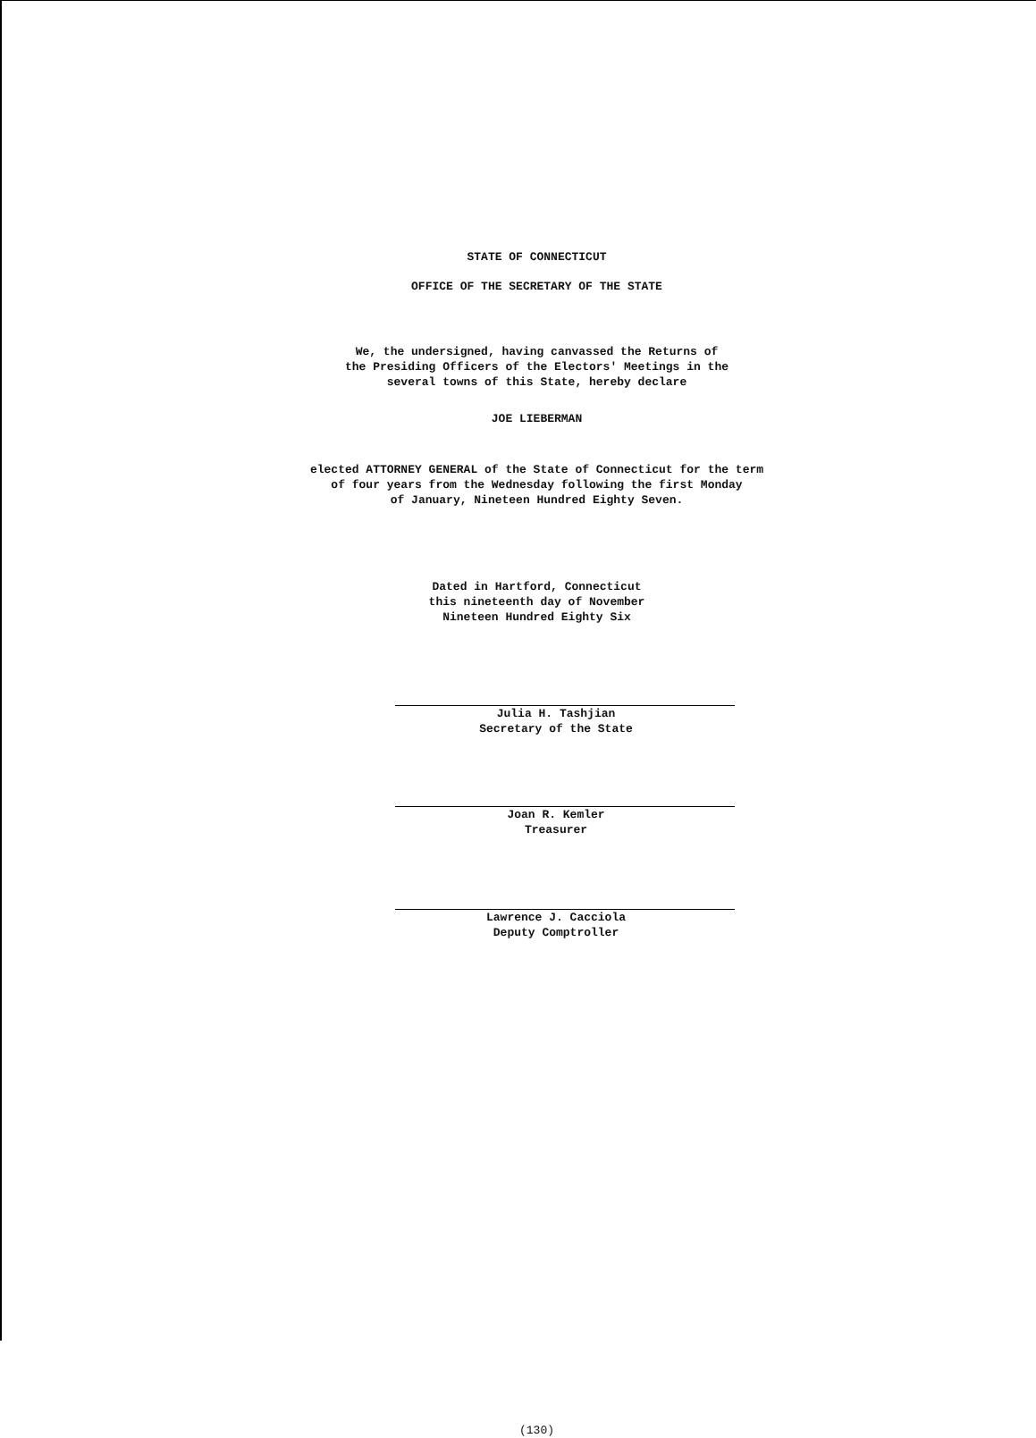STATE OF CONNECTICUT
OFFICE OF THE SECRETARY OF THE STATE
We, the undersigned, having canvassed the Returns of
the Presiding Officers of the Electors' Meetings in the
several towns of this State, hereby declare
JOE LIEBERMAN
elected ATTORNEY GENERAL of the State of Connecticut for the term
of four years from the Wednesday following the first Monday
of January, Nineteen Hundred Eighty Seven.
Dated in Hartford, Connecticut
this nineteenth day of November
Nineteen Hundred Eighty Six
Julia H. Tashjian
Secretary of the State
Joan R. Kemler
Treasurer
Lawrence J. Cacciola
Deputy Comptroller
(130)